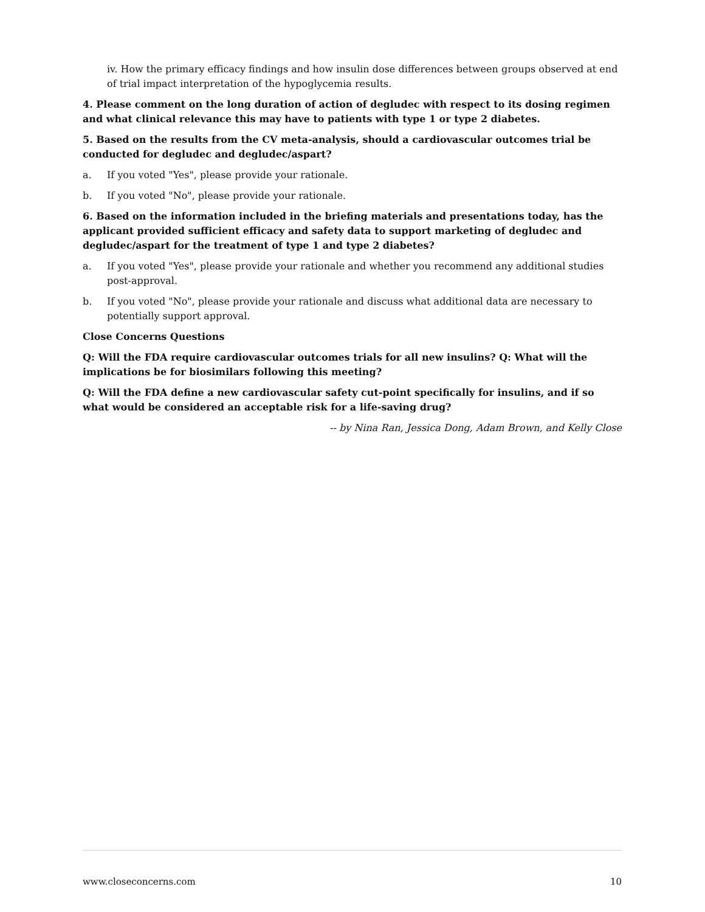iv. How the primary efficacy findings and how insulin dose differences between groups observed at end of trial impact interpretation of the hypoglycemia results.
4. Please comment on the long duration of action of degludec with respect to its dosing regimen and what clinical relevance this may have to patients with type 1 or type 2 diabetes.
5. Based on the results from the CV meta-analysis, should a cardiovascular outcomes trial be conducted for degludec and degludec/aspart?
a. If you voted "Yes", please provide your rationale.
b. If you voted "No", please provide your rationale.
6. Based on the information included in the briefing materials and presentations today, has the applicant provided sufficient efficacy and safety data to support marketing of degludec and degludec/aspart for the treatment of type 1 and type 2 diabetes?
a. If you voted "Yes", please provide your rationale and whether you recommend any additional studies post-approval.
b. If you voted "No", please provide your rationale and discuss what additional data are necessary to potentially support approval.
Close Concerns Questions
Q: Will the FDA require cardiovascular outcomes trials for all new insulins? Q: What will the implications be for biosimilars following this meeting?
Q: Will the FDA define a new cardiovascular safety cut-point specifically for insulins, and if so what would be considered an acceptable risk for a life-saving drug?
-- by Nina Ran, Jessica Dong, Adam Brown, and Kelly Close
www.closeconcerns.com 10